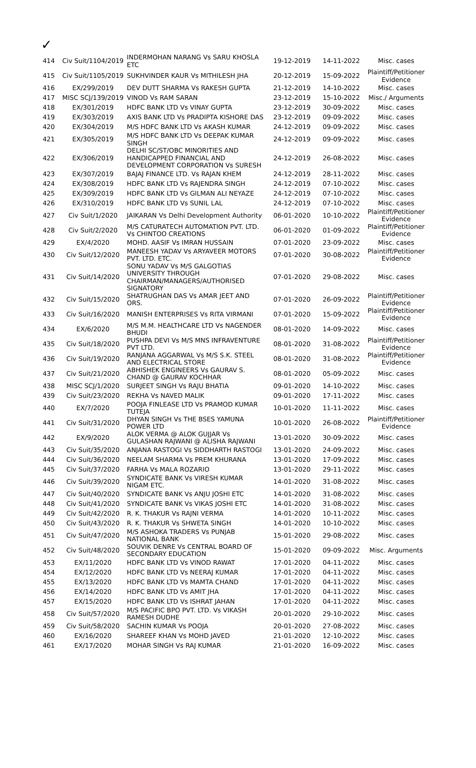✓
| 414 | Civ Suit/1104/2019 | INDERMOHAN NARANG Vs SARU KHOSLA ETC | 19-12-2019 | 14-11-2022 | Misc. cases |
| 415 | Civ Suit/1105/2019 | SUKHVINDER KAUR Vs MITHILESH JHA | 20-12-2019 | 15-09-2022 | Plaintiff/Petitioner Evidence |
| 416 | EX/299/2019 | DEV DUTT SHARMA Vs RAKESH GUPTA | 21-12-2019 | 14-10-2022 | Misc. cases |
| 417 | MISC SCJ/139/2019 | VINOD Vs RAM SARAN | 23-12-2019 | 15-10-2022 | Misc./ Arguments |
| 418 | EX/301/2019 | HDFC BANK LTD Vs VINAY GUPTA | 23-12-2019 | 30-09-2022 | Misc. cases |
| 419 | EX/303/2019 | AXIS BANK LTD Vs PRADIPTA KISHORE DAS | 23-12-2019 | 09-09-2022 | Misc. cases |
| 420 | EX/304/2019 | M/S HDFC BANK LTD Vs AKASH KUMAR | 24-12-2019 | 09-09-2022 | Misc. cases |
| 421 | EX/305/2019 | M/S HDFC BANK LTD Vs DEEPAK KUMAR SINGH | 24-12-2019 | 09-09-2022 | Misc. cases |
| 422 | EX/306/2019 | DELHI SC/ST/OBC MINORITIES AND HANDICAPPED FINANCIAL AND DEVELOPMENT CORPORATION Vs SURESH | 24-12-2019 | 26-08-2022 | Misc. cases |
| 423 | EX/307/2019 | BAJAJ FINANCE LTD. Vs RAJAN KHEM | 24-12-2019 | 28-11-2022 | Misc. cases |
| 424 | EX/308/2019 | HDFC BANK LTD Vs RAJENDRA SINGH | 24-12-2019 | 07-10-2022 | Misc. cases |
| 425 | EX/309/2019 | HDFC BANK LTD Vs GILMAN ALI NEYAZE | 24-12-2019 | 07-10-2022 | Misc. cases |
| 426 | EX/310/2019 | HDFC BANK LTD Vs SUNIL LAL | 24-12-2019 | 07-10-2022 | Misc. cases |
| 427 | Civ Suit/1/2020 | JAIKARAN Vs Delhi Development Authority | 06-01-2020 | 10-10-2022 | Plaintiff/Petitioner Evidence |
| 428 | Civ Suit/2/2020 | M/S CATURATECH AUTOMATION PVT. LTD. Vs CHINTOO CREATIONS | 06-01-2020 | 01-09-2022 | Plaintiff/Petitioner Evidence |
| 429 | EX/4/2020 | MOHD. AASIF Vs IMRAN HUSSAIN | 07-01-2020 | 23-09-2022 | Misc. cases |
| 430 | Civ Suit/12/2020 | MANEESH YADAV Vs ARYAVEER MOTORS PVT. LTD. ETC. | 07-01-2020 | 30-08-2022 | Plaintiff/Petitioner Evidence |
| 431 | Civ Suit/14/2020 | SONU YADAV Vs M/S GALGOTIAS UNIVERSITY THROUGH CHAIRMAN/MANAGERS/AUTHORISED SIGNATORY | 07-01-2020 | 29-08-2022 | Misc. cases |
| 432 | Civ Suit/15/2020 | SHATRUGHAN DAS Vs AMAR JEET AND ORS. | 07-01-2020 | 26-09-2022 | Plaintiff/Petitioner Evidence |
| 433 | Civ Suit/16/2020 | MANISH ENTERPRISES Vs RITA VIRMANI | 07-01-2020 | 15-09-2022 | Plaintiff/Petitioner Evidence |
| 434 | EX/6/2020 | M/S M.M. HEALTHCARE LTD Vs NAGENDER BHUDI | 08-01-2020 | 14-09-2022 | Misc. cases |
| 435 | Civ Suit/18/2020 | PUSHPA DEVI Vs M/S MNS INFRAVENTURE PVT LTD. | 08-01-2020 | 31-08-2022 | Plaintiff/Petitioner Evidence |
| 436 | Civ Suit/19/2020 | RANJANA AGGARWAL Vs M/S S.K. STEEL AND ELECTRICAL STORE | 08-01-2020 | 31-08-2022 | Plaintiff/Petitioner Evidence |
| 437 | Civ Suit/21/2020 | ABHISHEK ENGINEERS Vs GAURAV S. CHAND @ GAURAV KOCHHAR | 08-01-2020 | 05-09-2022 | Misc. cases |
| 438 | MISC SCJ/1/2020 | SURJEET SINGH Vs RAJU BHATIA | 09-01-2020 | 14-10-2022 | Misc. cases |
| 439 | Civ Suit/23/2020 | REKHA Vs NAVED MALIK | 09-01-2020 | 17-11-2022 | Misc. cases |
| 440 | EX/7/2020 | POOJA FINLEASE LTD Vs PRAMOD KUMAR TUTEJA | 10-01-2020 | 11-11-2022 | Misc. cases |
| 441 | Civ Suit/31/2020 | DHYAN SINGH Vs THE BSES YAMUNA POWER LTD | 10-01-2020 | 26-08-2022 | Plaintiff/Petitioner Evidence |
| 442 | EX/9/2020 | ALOK VERMA @ ALOK GUJJAR Vs GULASHAN RAJWANI @ ALISHA RAJWANI | 13-01-2020 | 30-09-2022 | Misc. cases |
| 443 | Civ Suit/35/2020 | ANJANA RASTOGI Vs SIDDHARTH RASTOGI | 13-01-2020 | 24-09-2022 | Misc. cases |
| 444 | Civ Suit/36/2020 | NEELAM SHARMA Vs PREM KHURANA | 13-01-2020 | 17-09-2022 | Misc. cases |
| 445 | Civ Suit/37/2020 | FARHA Vs MALA ROZARIO | 13-01-2020 | 29-11-2022 | Misc. cases |
| 446 | Civ Suit/39/2020 | SYNDICATE BANK Vs VIRESH KUMAR NIGAM ETC. | 14-01-2020 | 31-08-2022 | Misc. cases |
| 447 | Civ Suit/40/2020 | SYNDICATE BANK Vs ANJU JOSHI ETC | 14-01-2020 | 31-08-2022 | Misc. cases |
| 448 | Civ Suit/41/2020 | SYNDICATE BANK Vs VIKAS JOSHI ETC | 14-01-2020 | 31-08-2022 | Misc. cases |
| 449 | Civ Suit/42/2020 | R. K. THAKUR Vs RAJNI VERMA | 14-01-2020 | 10-11-2022 | Misc. cases |
| 450 | Civ Suit/43/2020 | R. K. THAKUR Vs SHWETA SINGH | 14-01-2020 | 10-10-2022 | Misc. cases |
| 451 | Civ Suit/47/2020 | M/S ASHOKA TRADERS Vs PUNJAB NATIONAL BANK | 15-01-2020 | 29-08-2022 | Misc. cases |
| 452 | Civ Suit/48/2020 | SOUVIK DENRE Vs CENTRAL BOARD OF SECONDARY EDUCATION | 15-01-2020 | 09-09-2022 | Misc. Arguments |
| 453 | EX/11/2020 | HDFC BANK LTD Vs VINOD RAWAT | 17-01-2020 | 04-11-2022 | Misc. cases |
| 454 | EX/12/2020 | HDFC BANK LTD Vs NEERAJ KUMAR | 17-01-2020 | 04-11-2022 | Misc. cases |
| 455 | EX/13/2020 | HDFC BANK LTD Vs MAMTA CHAND | 17-01-2020 | 04-11-2022 | Misc. cases |
| 456 | EX/14/2020 | HDFC BANK LTD Vs AMIT JHA | 17-01-2020 | 04-11-2022 | Misc. cases |
| 457 | EX/15/2020 | HDFC BANK LTD Vs ISHRAT JAHAN | 17-01-2020 | 04-11-2022 | Misc. cases |
| 458 | Civ Suit/57/2020 | M/S PACIFIC BPO PVT. LTD. Vs VIKASH RAMESH DUDHE | 20-01-2020 | 29-10-2022 | Misc. cases |
| 459 | Civ Suit/58/2020 | SACHIN KUMAR Vs POOJA | 20-01-2020 | 27-08-2022 | Misc. cases |
| 460 | EX/16/2020 | SHAREEF KHAN Vs MOHD JAVED | 21-01-2020 | 12-10-2022 | Misc. cases |
| 461 | EX/17/2020 | MOHAR SINGH Vs RAJ KUMAR | 21-01-2020 | 16-09-2022 | Misc. cases |